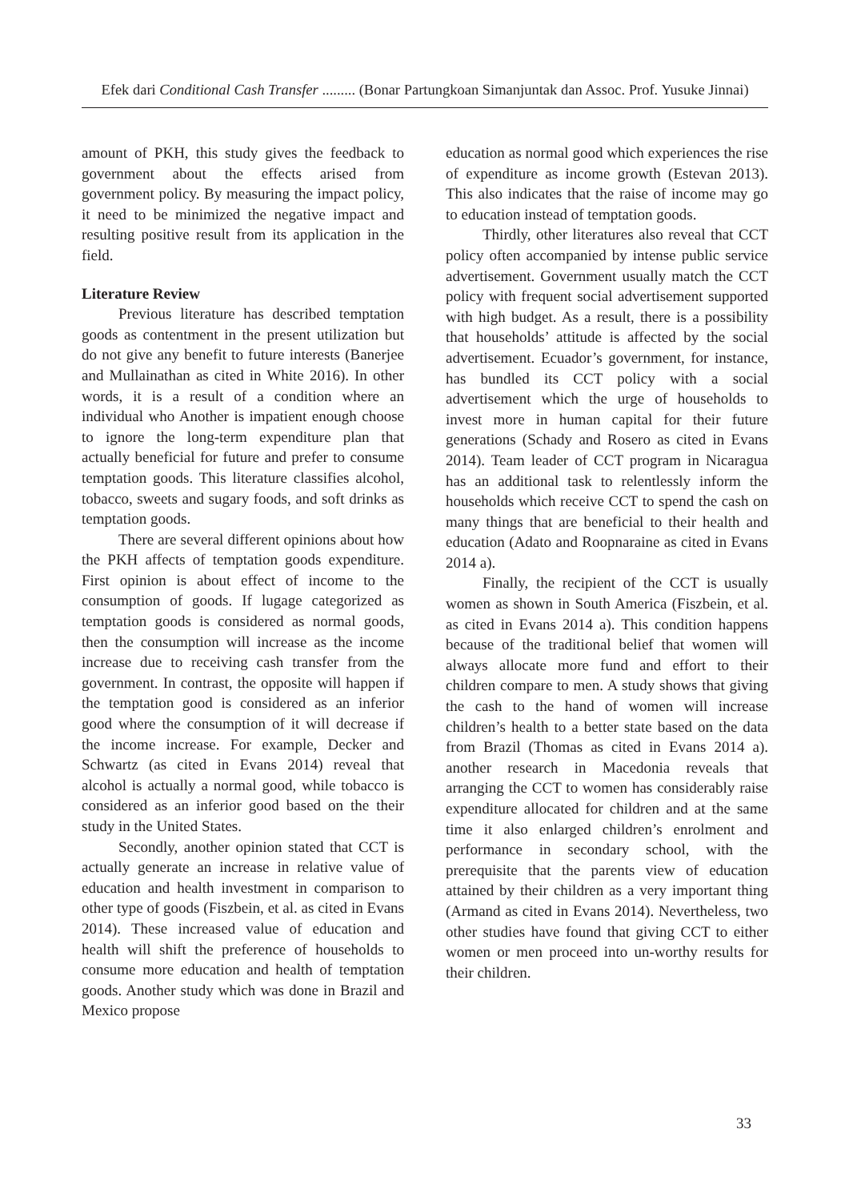Efek dari Conditional Cash Transfer ......... (Bonar Partungkoan Simanjuntak dan Assoc. Prof. Yusuke Jinnai)
amount of PKH, this study gives the feedback to government about the effects arised from government policy. By measuring the impact policy, it need to be minimized the negative impact and resulting positive result from its application in the field.
Literature Review
Previous literature has described temptation goods as contentment in the present utilization but do not give any benefit to future interests (Banerjee and Mullainathan as cited in White 2016). In other words, it is a result of a condition where an individual who Another is impatient enough choose to ignore the long-term expenditure plan that actually beneficial for future and prefer to consume temptation goods. This literature classifies alcohol, tobacco, sweets and sugary foods, and soft drinks as temptation goods.
There are several different opinions about how the PKH affects of temptation goods expenditure. First opinion is about effect of income to the consumption of goods. If lugage categorized as temptation goods is considered as normal goods, then the consumption will increase as the income increase due to receiving cash transfer from the government. In contrast, the opposite will happen if the temptation good is considered as an inferior good where the consumption of it will decrease if the income increase. For example, Decker and Schwartz (as cited in Evans 2014) reveal that alcohol is actually a normal good, while tobacco is considered as an inferior good based on the their study in the United States.
Secondly, another opinion stated that CCT is actually generate an increase in relative value of education and health investment in comparison to other type of goods (Fiszbein, et al. as cited in Evans 2014). These increased value of education and health will shift the preference of households to consume more education and health of temptation goods. Another study which was done in Brazil and Mexico propose
education as normal good which experiences the rise of expenditure as income growth (Estevan 2013). This also indicates that the raise of income may go to education instead of temptation goods.
Thirdly, other literatures also reveal that CCT policy often accompanied by intense public service advertisement. Government usually match the CCT policy with frequent social advertisement supported with high budget. As a result, there is a possibility that households’ attitude is affected by the social advertisement. Ecuador’s government, for instance, has bundled its CCT policy with a social advertisement which the urge of households to invest more in human capital for their future generations (Schady and Rosero as cited in Evans 2014). Team leader of CCT program in Nicaragua has an additional task to relentlessly inform the households which receive CCT to spend the cash on many things that are beneficial to their health and education (Adato and Roopnaraine as cited in Evans 2014 a).
Finally, the recipient of the CCT is usually women as shown in South America (Fiszbein, et al. as cited in Evans 2014 a). This condition happens because of the traditional belief that women will always allocate more fund and effort to their children compare to men. A study shows that giving the cash to the hand of women will increase children’s health to a better state based on the data from Brazil (Thomas as cited in Evans 2014 a). another research in Macedonia reveals that arranging the CCT to women has considerably raise expenditure allocated for children and at the same time it also enlarged children’s enrolment and performance in secondary school, with the prerequisite that the parents view of education attained by their children as a very important thing (Armand as cited in Evans 2014). Nevertheless, two other studies have found that giving CCT to either women or men proceed into un-worthy results for their children.
33